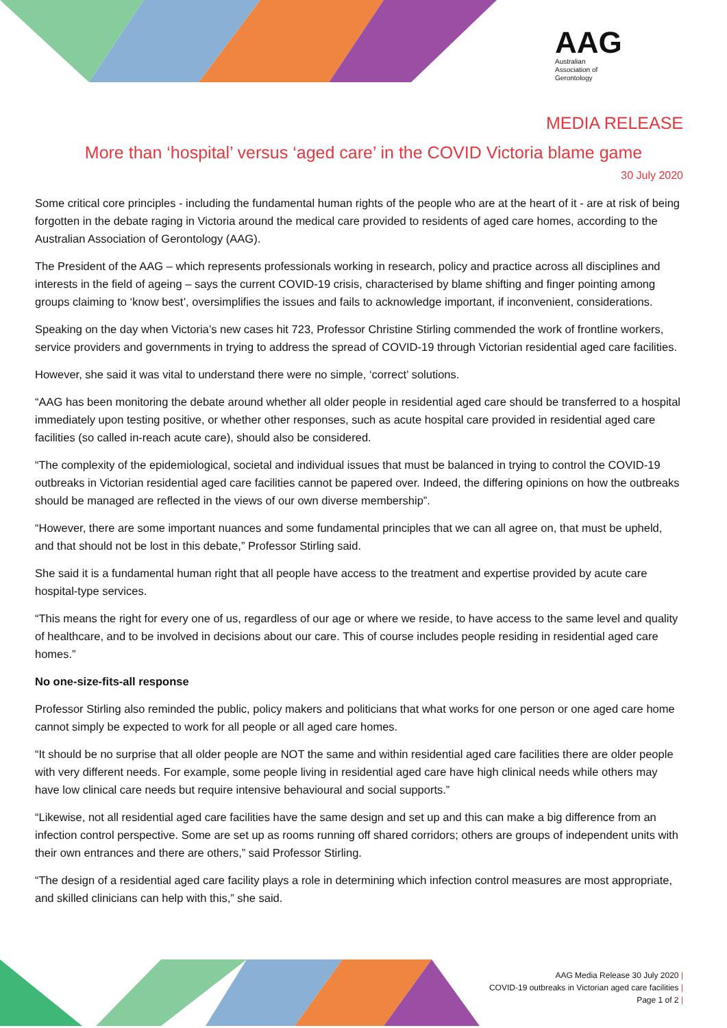AAG
Australian
Association of
Gerontology
MEDIA RELEASE
More than ‘hospital’ versus ‘aged care’ in the COVID Victoria blame game
30 July 2020
Some critical core principles - including the fundamental human rights of the people who are at the heart of it - are at risk of being forgotten in the debate raging in Victoria around the medical care provided to residents of aged care homes, according to the Australian Association of Gerontology (AAG).
The President of the AAG – which represents professionals working in research, policy and practice across all disciplines and interests in the field of ageing – says the current COVID-19 crisis, characterised by blame shifting and finger pointing among groups claiming to ‘know best’, oversimplifies the issues and fails to acknowledge important, if inconvenient, considerations.
Speaking on the day when Victoria’s new cases hit 723, Professor Christine Stirling commended the work of frontline workers, service providers and governments in trying to address the spread of COVID-19 through Victorian residential aged care facilities.
However, she said it was vital to understand there were no simple, ‘correct’ solutions.
“AAG has been monitoring the debate around whether all older people in residential aged care should be transferred to a hospital immediately upon testing positive, or whether other responses, such as acute hospital care provided in residential aged care facilities (so called in-reach acute care), should also be considered.
“The complexity of the epidemiological, societal and individual issues that must be balanced in trying to control the COVID-19 outbreaks in Victorian residential aged care facilities cannot be papered over. Indeed, the differing opinions on how the outbreaks should be managed are reflected in the views of our own diverse membership”.
“However, there are some important nuances and some fundamental principles that we can all agree on, that must be upheld, and that should not be lost in this debate,” Professor Stirling said.
She said it is a fundamental human right that all people have access to the treatment and expertise provided by acute care hospital-type services.
“This means the right for every one of us, regardless of our age or where we reside, to have access to the same level and quality of healthcare, and to be involved in decisions about our care. This of course includes people residing in residential aged care homes.”
No one-size-fits-all response
Professor Stirling also reminded the public, policy makers and politicians that what works for one person or one aged care home cannot simply be expected to work for all people or all aged care homes.
“It should be no surprise that all older people are NOT the same and within residential aged care facilities there are older people with very different needs. For example, some people living in residential aged care have high clinical needs while others may have low clinical care needs but require intensive behavioural and social supports.”
“Likewise, not all residential aged care facilities have the same design and set up and this can make a big difference from an infection control perspective. Some are set up as rooms running off shared corridors; others are groups of independent units with their own entrances and there are others,” said Professor Stirling.
“The design of a residential aged care facility plays a role in determining which infection control measures are most appropriate, and skilled clinicians can help with this,” she said.
AAG Media Release 30 July 2020 |
COVID-19 outbreaks in Victorian aged care facilities |
Page 1 of 2 |